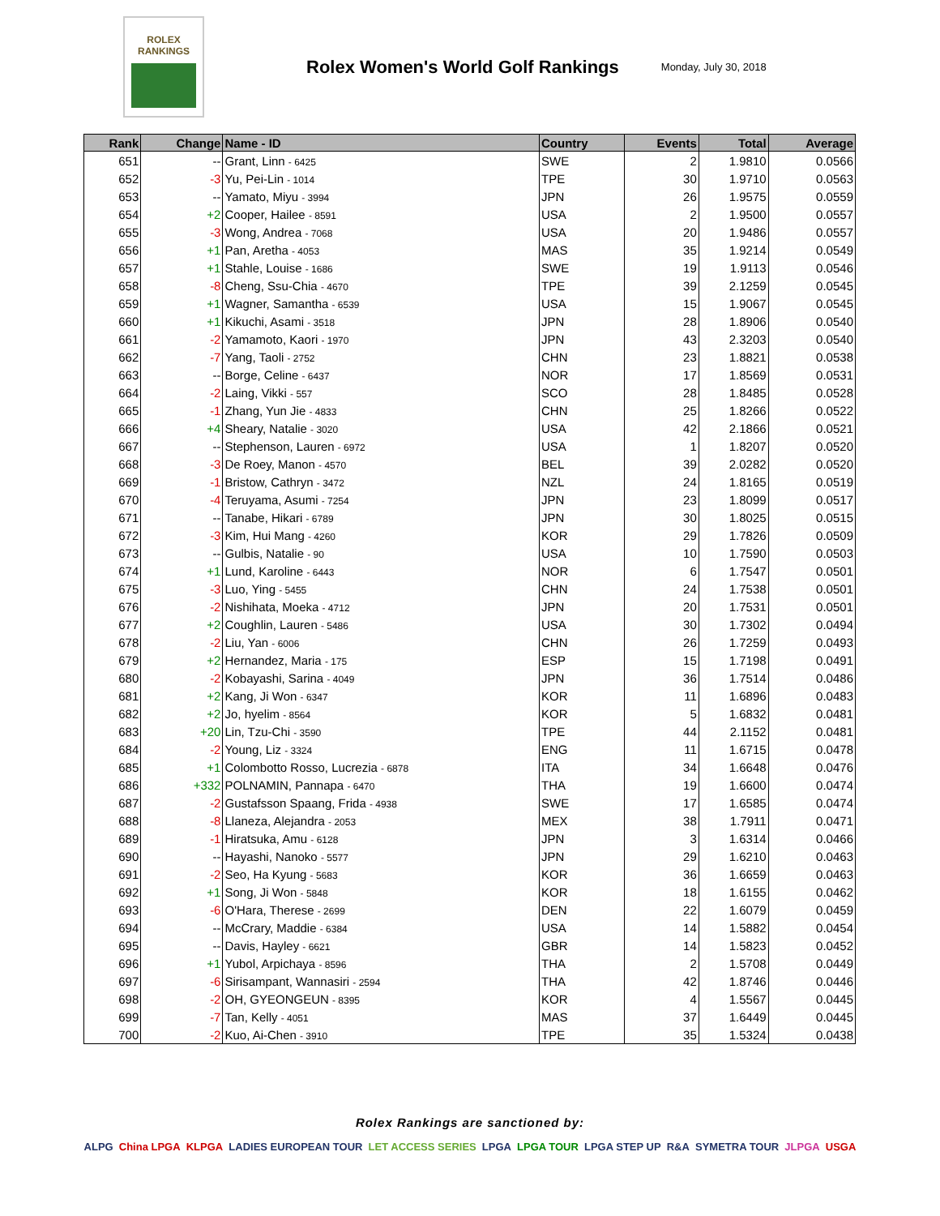ROLEX
RANKINGS
Rolex Women's World Golf Rankings
Monday, July 30, 2018
| Rank | Change | Name - ID | Country | Events | Total | Average |
| --- | --- | --- | --- | --- | --- | --- |
| 651 | -- | Grant, Linn - 6425 | SWE | 2 | 1.9810 | 0.0566 |
| 652 | -3 | Yu, Pei-Lin - 1014 | TPE | 30 | 1.9710 | 0.0563 |
| 653 | -- | Yamato, Miyu - 3994 | JPN | 26 | 1.9575 | 0.0559 |
| 654 | +2 | Cooper, Hailee - 8591 | USA | 2 | 1.9500 | 0.0557 |
| 655 | -3 | Wong, Andrea - 7068 | USA | 20 | 1.9486 | 0.0557 |
| 656 | +1 | Pan, Aretha - 4053 | MAS | 35 | 1.9214 | 0.0549 |
| 657 | +1 | Stahle, Louise - 1686 | SWE | 19 | 1.9113 | 0.0546 |
| 658 | -8 | Cheng, Ssu-Chia - 4670 | TPE | 39 | 2.1259 | 0.0545 |
| 659 | +1 | Wagner, Samantha - 6539 | USA | 15 | 1.9067 | 0.0545 |
| 660 | +1 | Kikuchi, Asami - 3518 | JPN | 28 | 1.8906 | 0.0540 |
| 661 | -2 | Yamamoto, Kaori - 1970 | JPN | 43 | 2.3203 | 0.0540 |
| 662 | -7 | Yang, Taoli - 2752 | CHN | 23 | 1.8821 | 0.0538 |
| 663 | -- | Borge, Celine - 6437 | NOR | 17 | 1.8569 | 0.0531 |
| 664 | -2 | Laing, Vikki - 557 | SCO | 28 | 1.8485 | 0.0528 |
| 665 | -1 | Zhang, Yun Jie - 4833 | CHN | 25 | 1.8266 | 0.0522 |
| 666 | +4 | Sheary, Natalie - 3020 | USA | 42 | 2.1866 | 0.0521 |
| 667 | -- | Stephenson, Lauren - 6972 | USA | 1 | 1.8207 | 0.0520 |
| 668 | -3 | De Roey, Manon - 4570 | BEL | 39 | 2.0282 | 0.0520 |
| 669 | -1 | Bristow, Cathryn - 3472 | NZL | 24 | 1.8165 | 0.0519 |
| 670 | -4 | Teruyama, Asumi - 7254 | JPN | 23 | 1.8099 | 0.0517 |
| 671 | -- | Tanabe, Hikari - 6789 | JPN | 30 | 1.8025 | 0.0515 |
| 672 | -3 | Kim, Hui Mang - 4260 | KOR | 29 | 1.7826 | 0.0509 |
| 673 | -- | Gulbis, Natalie - 90 | USA | 10 | 1.7590 | 0.0503 |
| 674 | +1 | Lund, Karoline - 6443 | NOR | 6 | 1.7547 | 0.0501 |
| 675 | -3 | Luo, Ying - 5455 | CHN | 24 | 1.7538 | 0.0501 |
| 676 | -2 | Nishihata, Moeka - 4712 | JPN | 20 | 1.7531 | 0.0501 |
| 677 | +2 | Coughlin, Lauren - 5486 | USA | 30 | 1.7302 | 0.0494 |
| 678 | -2 | Liu, Yan - 6006 | CHN | 26 | 1.7259 | 0.0493 |
| 679 | +2 | Hernandez, Maria - 175 | ESP | 15 | 1.7198 | 0.0491 |
| 680 | -2 | Kobayashi, Sarina - 4049 | JPN | 36 | 1.7514 | 0.0486 |
| 681 | +2 | Kang, Ji Won - 6347 | KOR | 11 | 1.6896 | 0.0483 |
| 682 | +2 | Jo, hyelim - 8564 | KOR | 5 | 1.6832 | 0.0481 |
| 683 | +20 | Lin, Tzu-Chi - 3590 | TPE | 44 | 2.1152 | 0.0481 |
| 684 | -2 | Young, Liz - 3324 | ENG | 11 | 1.6715 | 0.0478 |
| 685 | +1 | Colombotto Rosso, Lucrezia - 6878 | ITA | 34 | 1.6648 | 0.0476 |
| 686 | +332 | POLNAMIN, Pannapa - 6470 | THA | 19 | 1.6600 | 0.0474 |
| 687 | -2 | Gustafsson Spaang, Frida - 4938 | SWE | 17 | 1.6585 | 0.0474 |
| 688 | -8 | Llaneza, Alejandra - 2053 | MEX | 38 | 1.7911 | 0.0471 |
| 689 | -1 | Hiratsuka, Amu - 6128 | JPN | 3 | 1.6314 | 0.0466 |
| 690 | -- | Hayashi, Nanoko - 5577 | JPN | 29 | 1.6210 | 0.0463 |
| 691 | -2 | Seo, Ha Kyung - 5683 | KOR | 36 | 1.6659 | 0.0463 |
| 692 | +1 | Song, Ji Won - 5848 | KOR | 18 | 1.6155 | 0.0462 |
| 693 | -6 | O'Hara, Therese - 2699 | DEN | 22 | 1.6079 | 0.0459 |
| 694 | -- | McCrary, Maddie - 6384 | USA | 14 | 1.5882 | 0.0454 |
| 695 | -- | Davis, Hayley - 6621 | GBR | 14 | 1.5823 | 0.0452 |
| 696 | +1 | Yubol, Arpichaya - 8596 | THA | 2 | 1.5708 | 0.0449 |
| 697 | -6 | Sirisampant, Wannasiri - 2594 | THA | 42 | 1.8746 | 0.0446 |
| 698 | -2 | OH, GYEONGEUN - 8395 | KOR | 4 | 1.5567 | 0.0445 |
| 699 | -7 | Tan, Kelly - 4051 | MAS | 37 | 1.6449 | 0.0445 |
| 700 | -2 | Kuo, Ai-Chen - 3910 | TPE | 35 | 1.5324 | 0.0438 |
Rolex Rankings are sanctioned by:
ALPG China LPGA KLPGA LADIES EUROPEAN TOUR LET ACCESS SERIES LPGA LPGA TOUR LPGA STEP UP R&A SYMETRA TOUR JLPGA USGA